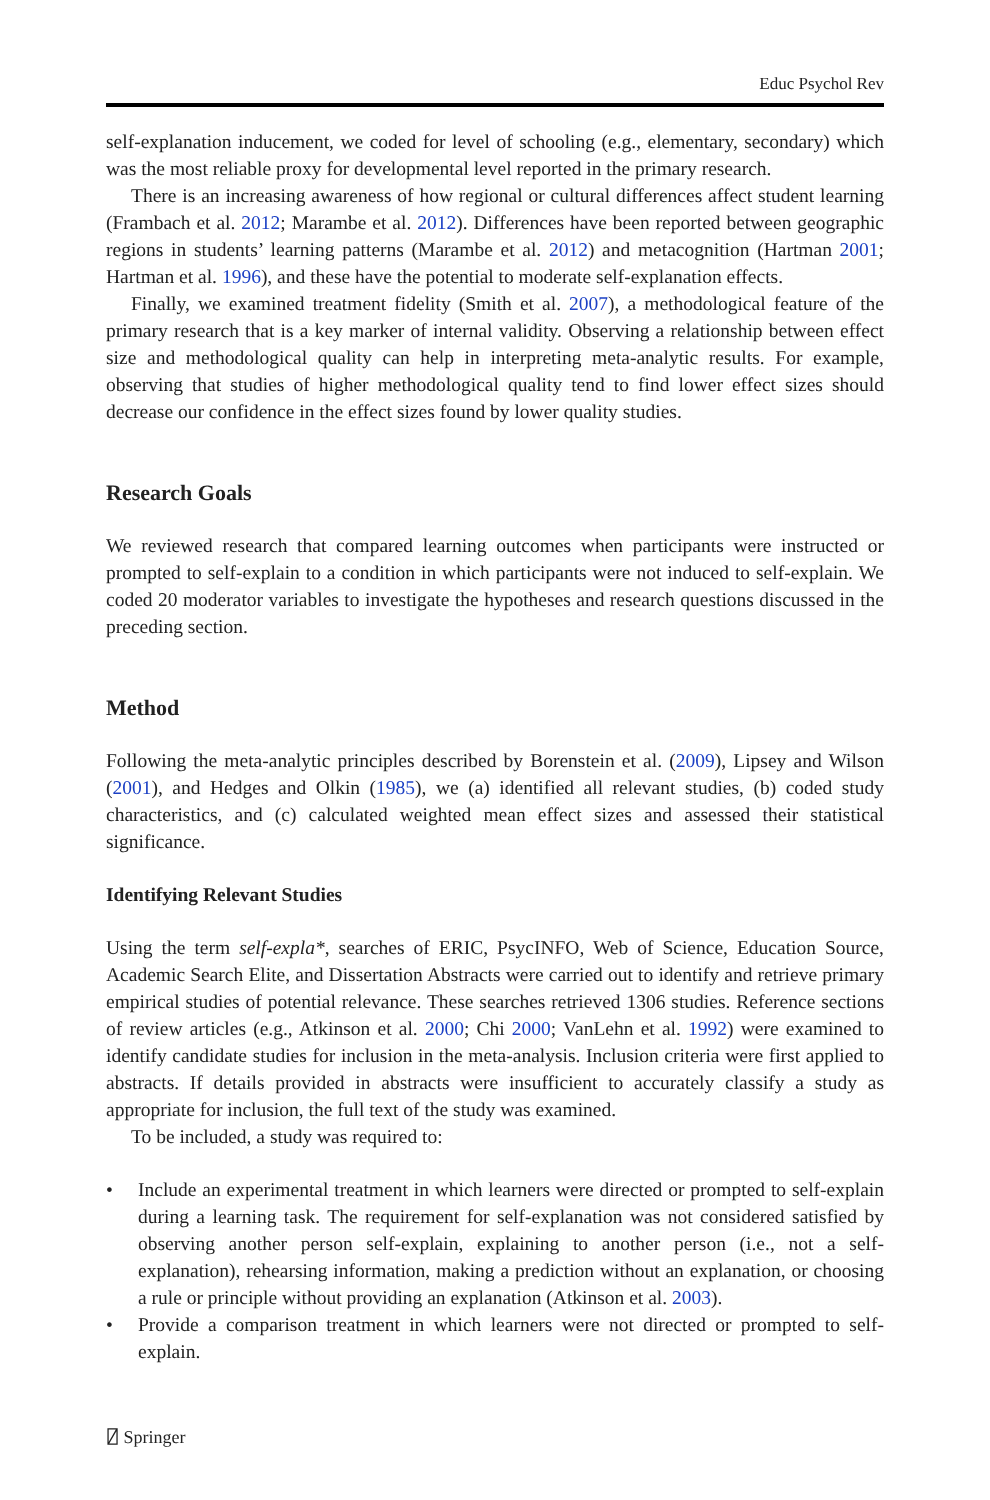Educ Psychol Rev
self-explanation inducement, we coded for level of schooling (e.g., elementary, secondary) which was the most reliable proxy for developmental level reported in the primary research.
There is an increasing awareness of how regional or cultural differences affect student learning (Frambach et al. 2012; Marambe et al. 2012). Differences have been reported between geographic regions in students’ learning patterns (Marambe et al. 2012) and metacognition (Hartman 2001; Hartman et al. 1996), and these have the potential to moderate self-explanation effects.
Finally, we examined treatment fidelity (Smith et al. 2007), a methodological feature of the primary research that is a key marker of internal validity. Observing a relationship between effect size and methodological quality can help in interpreting meta-analytic results. For example, observing that studies of higher methodological quality tend to find lower effect sizes should decrease our confidence in the effect sizes found by lower quality studies.
Research Goals
We reviewed research that compared learning outcomes when participants were instructed or prompted to self-explain to a condition in which participants were not induced to self-explain. We coded 20 moderator variables to investigate the hypotheses and research questions discussed in the preceding section.
Method
Following the meta-analytic principles described by Borenstein et al. (2009), Lipsey and Wilson (2001), and Hedges and Olkin (1985), we (a) identified all relevant studies, (b) coded study characteristics, and (c) calculated weighted mean effect sizes and assessed their statistical significance.
Identifying Relevant Studies
Using the term self-expla*, searches of ERIC, PsycINFO, Web of Science, Education Source, Academic Search Elite, and Dissertation Abstracts were carried out to identify and retrieve primary empirical studies of potential relevance. These searches retrieved 1306 studies. Reference sections of review articles (e.g., Atkinson et al. 2000; Chi 2000; VanLehn et al. 1992) were examined to identify candidate studies for inclusion in the meta-analysis. Inclusion criteria were first applied to abstracts. If details provided in abstracts were insufficient to accurately classify a study as appropriate for inclusion, the full text of the study was examined.
To be included, a study was required to:
• Include an experimental treatment in which learners were directed or prompted to self-explain during a learning task. The requirement for self-explanation was not considered satisfied by observing another person self-explain, explaining to another person (i.e., not a self-explanation), rehearsing information, making a prediction without an explanation, or choosing a rule or principle without providing an explanation (Atkinson et al. 2003).
• Provide a comparison treatment in which learners were not directed or prompted to self-explain.
⍁ Springer